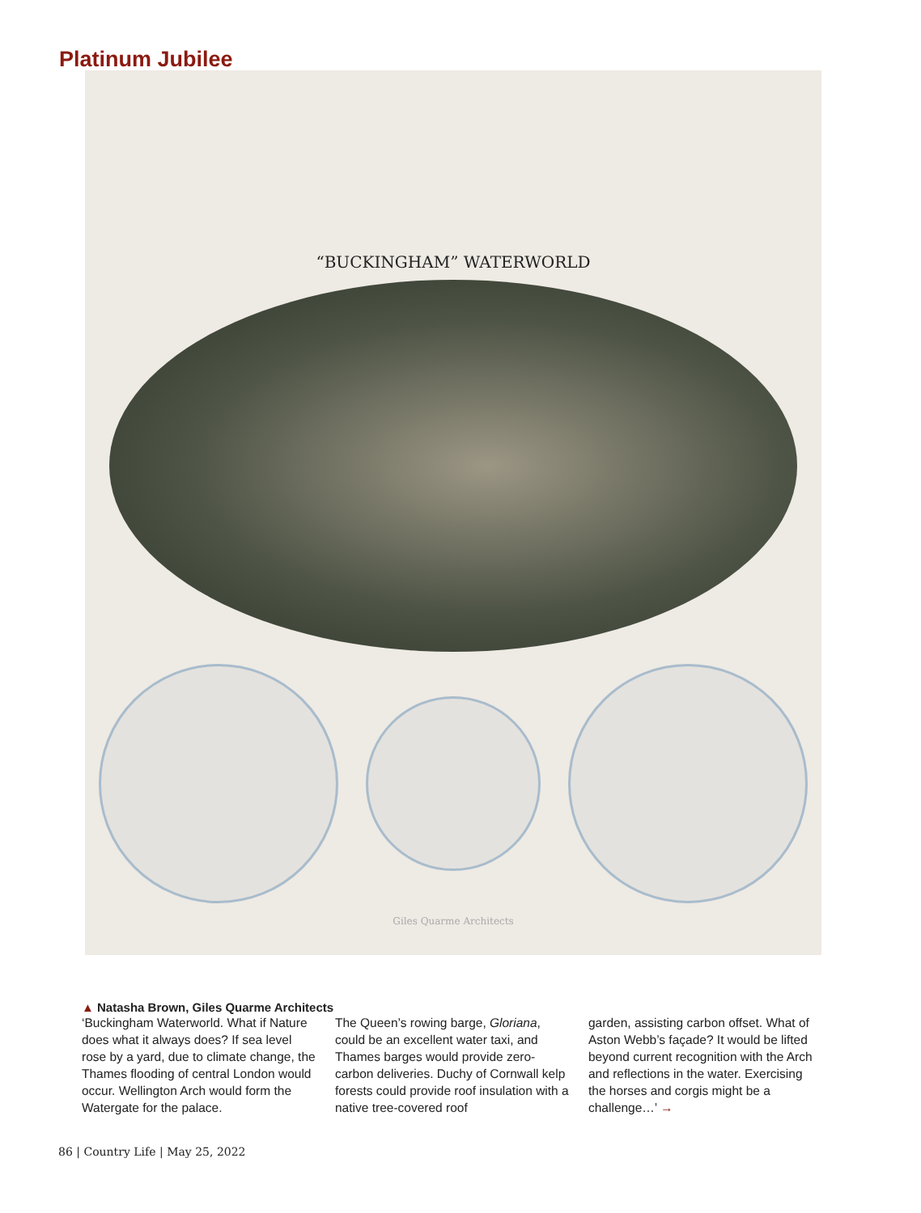Platinum Jubilee
“BUCKINGHAM” WATERWORLD
Giles Quarme Architects
▲ Natasha Brown, Giles Quarme Architects
‘Buckingham Waterworld. What if Nature does what it always does? If sea level rose by a yard, due to climate change, the Thames flooding of central London would occur. Wellington Arch would form the Watergate for the palace.
The Queen’s rowing barge, Gloriana, could be an excellent water taxi, and Thames barges would provide zero-carbon deliveries. Duchy of Cornwall kelp forests could provide roof insulation with a native tree-covered roof
garden, assisting carbon offset. What of Aston Webb’s façade? It would be lifted beyond current recognition with the Arch and reflections in the water. Exercising the horses and corgis might be a challenge…’ →
86 | Country Life | May 25, 2022